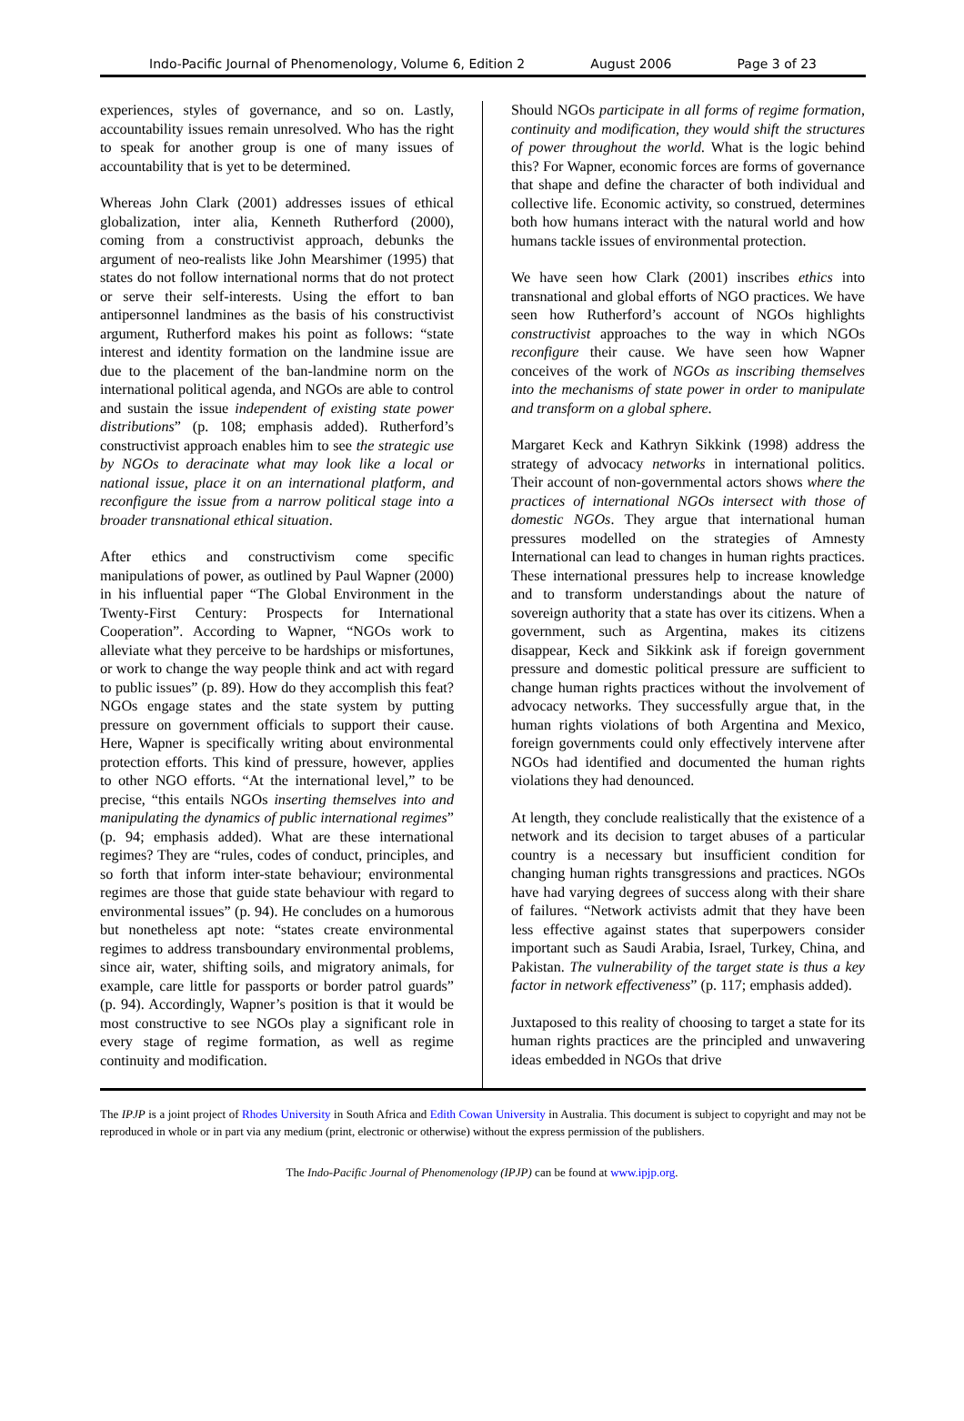Indo-Pacific Journal of Phenomenology, Volume 6, Edition 2 August 2006 Page 3 of 23
experiences, styles of governance, and so on. Lastly, accountability issues remain unresolved. Who has the right to speak for another group is one of many issues of accountability that is yet to be determined.
Whereas John Clark (2001) addresses issues of ethical globalization, inter alia, Kenneth Rutherford (2000), coming from a constructivist approach, debunks the argument of neo-realists like John Mearshimer (1995) that states do not follow international norms that do not protect or serve their self-interests. Using the effort to ban antipersonnel landmines as the basis of his constructivist argument, Rutherford makes his point as follows: “state interest and identity formation on the landmine issue are due to the placement of the ban-landmine norm on the international political agenda, and NGOs are able to control and sustain the issue independent of existing state power distributions” (p. 108; emphasis added). Rutherford’s constructivist approach enables him to see the strategic use by NGOs to deracinate what may look like a local or national issue, place it on an international platform, and reconfigure the issue from a narrow political stage into a broader transnational ethical situation.
After ethics and constructivism come specific manipulations of power, as outlined by Paul Wapner (2000) in his influential paper “The Global Environment in the Twenty-First Century: Prospects for International Cooperation”. According to Wapner, “NGOs work to alleviate what they perceive to be hardships or misfortunes, or work to change the way people think and act with regard to public issues” (p. 89). How do they accomplish this feat? NGOs engage states and the state system by putting pressure on government officials to support their cause. Here, Wapner is specifically writing about environmental protection efforts. This kind of pressure, however, applies to other NGO efforts. “At the international level,” to be precise, “this entails NGOs inserting themselves into and manipulating the dynamics of public international regimes” (p. 94; emphasis added). What are these international regimes? They are “rules, codes of conduct, principles, and so forth that inform inter-state behaviour; environmental regimes are those that guide state behaviour with regard to environmental issues” (p. 94). He concludes on a humorous but nonetheless apt note: “states create environmental regimes to address transboundary environmental problems, since air, water, shifting soils, and migratory animals, for example, care little for passports or border patrol guards” (p. 94). Accordingly, Wapner’s position is that it would be most constructive to see NGOs play a significant role in every stage of regime formation, as well as regime continuity and modification.
Should NGOs participate in all forms of regime formation, continuity and modification, they would shift the structures of power throughout the world. What is the logic behind this? For Wapner, economic forces are forms of governance that shape and define the character of both individual and collective life. Economic activity, so construed, determines both how humans interact with the natural world and how humans tackle issues of environmental protection.
We have seen how Clark (2001) inscribes ethics into transnational and global efforts of NGO practices. We have seen how Rutherford’s account of NGOs highlights constructivist approaches to the way in which NGOs reconfigure their cause. We have seen how Wapner conceives of the work of NGOs as inscribing themselves into the mechanisms of state power in order to manipulate and transform on a global sphere.
Margaret Keck and Kathryn Sikkink (1998) address the strategy of advocacy networks in international politics. Their account of non-governmental actors shows where the practices of international NGOs intersect with those of domestic NGOs. They argue that international human pressures modelled on the strategies of Amnesty International can lead to changes in human rights practices. These international pressures help to increase knowledge and to transform understandings about the nature of sovereign authority that a state has over its citizens. When a government, such as Argentina, makes its citizens disappear, Keck and Sikkink ask if foreign government pressure and domestic political pressure are sufficient to change human rights practices without the involvement of advocacy networks. They successfully argue that, in the human rights violations of both Argentina and Mexico, foreign governments could only effectively intervene after NGOs had identified and documented the human rights violations they had denounced.
At length, they conclude realistically that the existence of a network and its decision to target abuses of a particular country is a necessary but insufficient condition for changing human rights transgressions and practices. NGOs have had varying degrees of success along with their share of failures. “Network activists admit that they have been less effective against states that superpowers consider important such as Saudi Arabia, Israel, Turkey, China, and Pakistan. The vulnerability of the target state is thus a key factor in network effectiveness” (p. 117; emphasis added).
Juxtaposed to this reality of choosing to target a state for its human rights practices are the principled and unwavering ideas embedded in NGOs that drive
The IPJP is a joint project of Rhodes University in South Africa and Edith Cowan University in Australia. This document is subject to copyright and may not be reproduced in whole or in part via any medium (print, electronic or otherwise) without the express permission of the publishers.
The Indo-Pacific Journal of Phenomenology (IPJP) can be found at www.ipjp.org.